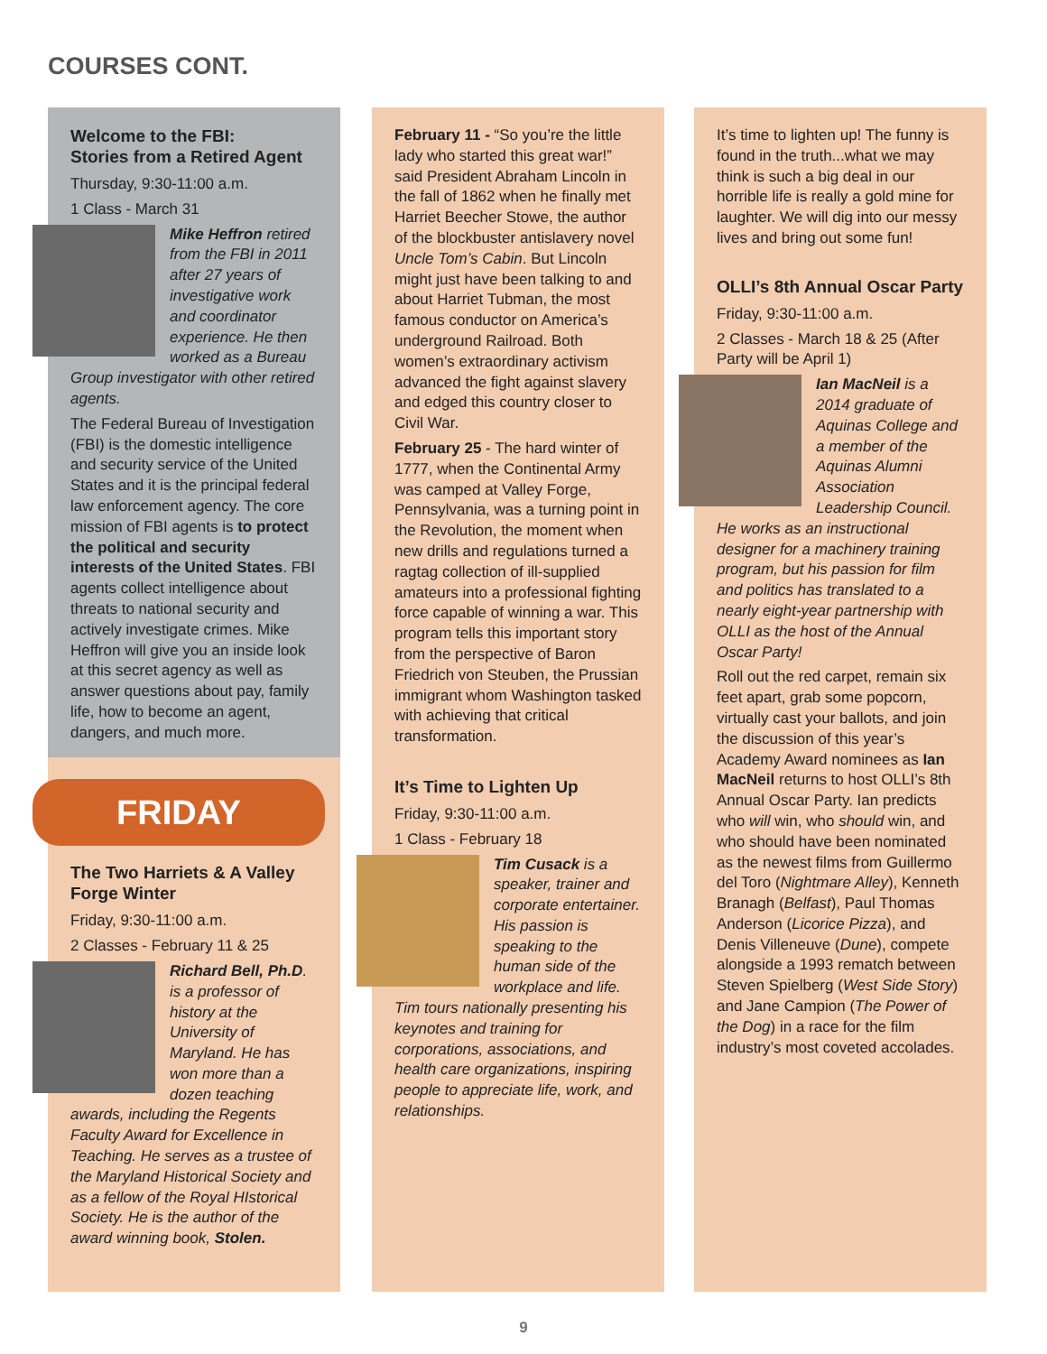COURSES CONT.
Welcome to the FBI:
Stories from a Retired Agent
Thursday, 9:30-11:00 a.m.
1 Class - March 31
Mike Heffron retired from the FBI in 2011 after 27 years of investigative work and coordinator experience. He then worked as a Bureau Group investigator with other retired agents.
The Federal Bureau of Investigation (FBI) is the domestic intelligence and security service of the United States and it is the principal federal law enforcement agency. The core mission of FBI agents is to protect the political and security interests of the United States. FBI agents collect intelligence about threats to national security and actively investigate crimes. Mike Heffron will give you an inside look at this secret agency as well as answer questions about pay, family life, how to become an agent, dangers, and much more.
FRIDAY
The Two Harriets & A Valley Forge Winter
Friday, 9:30-11:00 a.m.
2 Classes - February 11 & 25
Richard Bell, Ph.D. is a professor of history at the University of Maryland. He has won more than a dozen teaching awards, including the Regents Faculty Award for Excellence in Teaching. He serves as a trustee of the Maryland Historical Society and as a fellow of the Royal HIstorical Society. He is the author of the award winning book, Stolen.
February 11 - “So you’re the little lady who started this great war!” said President Abraham Lincoln in the fall of 1862 when he finally met Harriet Beecher Stowe, the author of the blockbuster antislavery novel Uncle Tom’s Cabin. But Lincoln might just have been talking to and about Harriet Tubman, the most famous conductor on America’s underground Railroad. Both women’s extraordinary activism advanced the fight against slavery and edged this country closer to Civil War.
February 25 - The hard winter of 1777, when the Continental Army was camped at Valley Forge, Pennsylvania, was a turning point in the Revolution, the moment when new drills and regulations turned a ragtag collection of ill-supplied amateurs into a professional fighting force capable of winning a war. This program tells this important story from the perspective of Baron Friedrich von Steuben, the Prussian immigrant whom Washington tasked with achieving that critical transformation.
It’s Time to Lighten Up
Friday, 9:30-11:00 a.m.
1 Class - February 18
Tim Cusack is a speaker, trainer and corporate entertainer. His passion is speaking to the human side of the workplace and life. Tim tours nationally presenting his keynotes and training for corporations, associations, and health care organizations, inspiring people to appreciate life, work, and relationships.
It’s time to lighten up! The funny is found in the truth...what we may think is such a big deal in our horrible life is really a gold mine for laughter. We will dig into our messy lives and bring out some fun!
OLLI’s 8th Annual Oscar Party
Friday, 9:30-11:00 a.m.
2 Classes - March 18 & 25 (After Party will be April 1)
Ian MacNeil is a 2014 graduate of Aquinas College and a member of the Aquinas Alumni Association Leadership Council. He works as an instructional designer for a machinery training program, but his passion for film and politics has translated to a nearly eight-year partnership with OLLI as the host of the Annual Oscar Party!
Roll out the red carpet, remain six feet apart, grab some popcorn, virtually cast your ballots, and join the discussion of this year’s Academy Award nominees as Ian MacNeil returns to host OLLI’s 8th Annual Oscar Party. Ian predicts who will win, who should win, and who should have been nominated as the newest films from Guillermo del Toro (Nightmare Alley), Kenneth Branagh (Belfast), Paul Thomas Anderson (Licorice Pizza), and Denis Villeneuve (Dune), compete alongside a 1993 rematch between Steven Spielberg (West Side Story) and Jane Campion (The Power of the Dog) in a race for the film industry’s most coveted accolades.
9